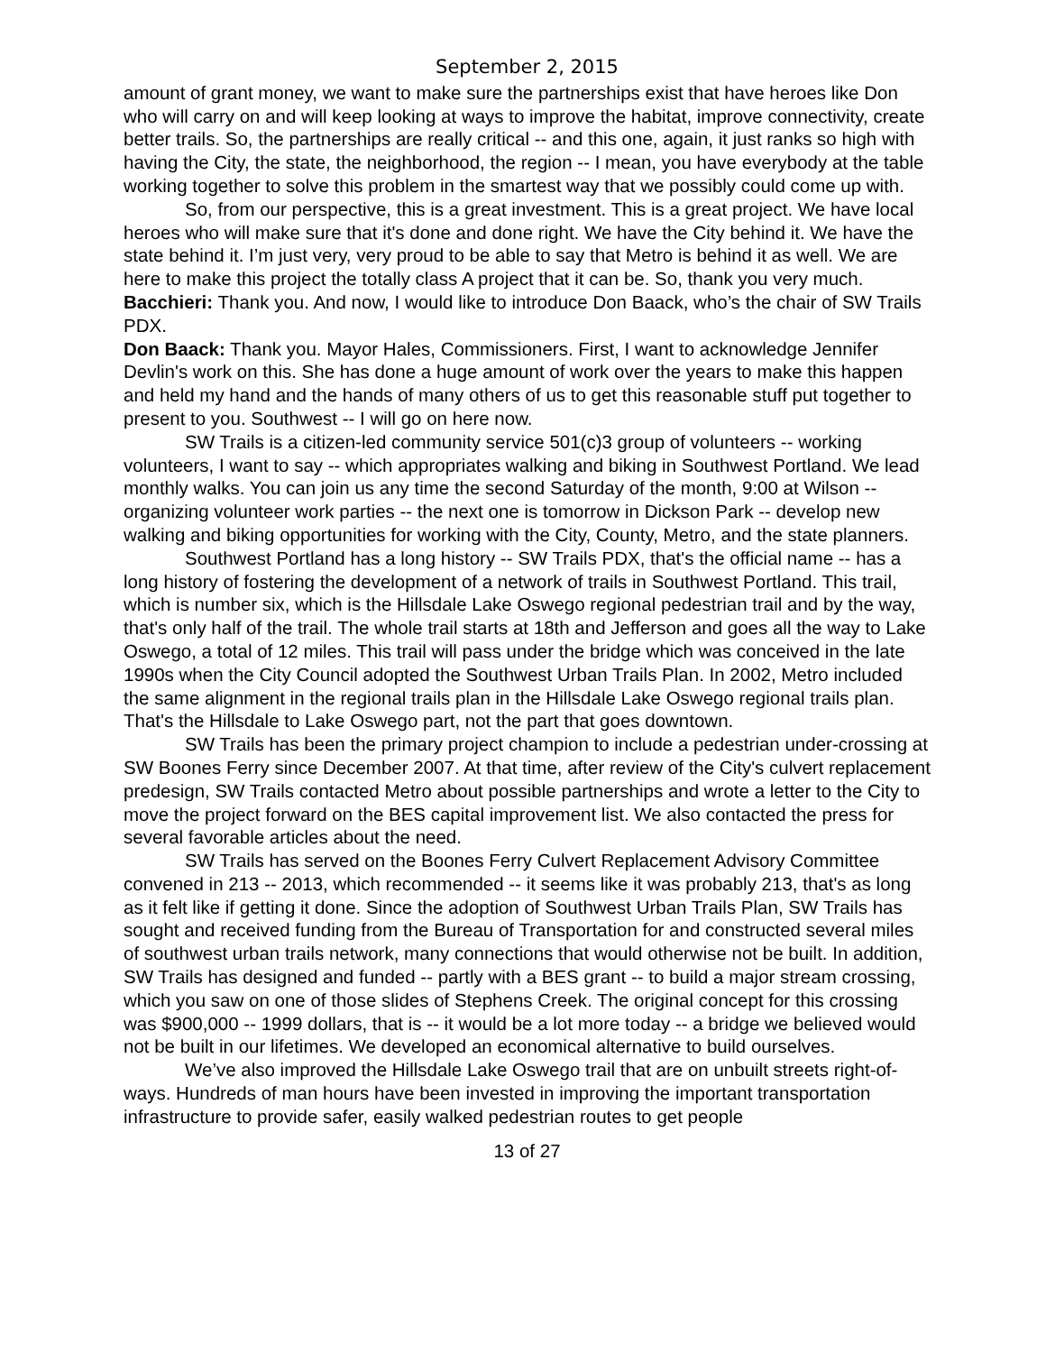September 2, 2015
amount of grant money, we want to make sure the partnerships exist that have heroes like Don who will carry on and will keep looking at ways to improve the habitat, improve connectivity, create better trails. So, the partnerships are really critical -- and this one, again, it just ranks so high with having the City, the state, the neighborhood, the region -- I mean, you have everybody at the table working together to solve this problem in the smartest way that we possibly could come up with.
So, from our perspective, this is a great investment. This is a great project. We have local heroes who will make sure that it's done and done right. We have the City behind it. We have the state behind it. I’m just very, very proud to be able to say that Metro is behind it as well. We are here to make this project the totally class A project that it can be. So, thank you very much.
Bacchieri: Thank you. And now, I would like to introduce Don Baack, who’s the chair of SW Trails PDX.
Don Baack: Thank you. Mayor Hales, Commissioners. First, I want to acknowledge Jennifer Devlin's work on this. She has done a huge amount of work over the years to make this happen and held my hand and the hands of many others of us to get this reasonable stuff put together to present to you. Southwest -- I will go on here now.
SW Trails is a citizen-led community service 501(c)3 group of volunteers -- working volunteers, I want to say -- which appropriates walking and biking in Southwest Portland. We lead monthly walks. You can join us any time the second Saturday of the month, 9:00 at Wilson -- organizing volunteer work parties -- the next one is tomorrow in Dickson Park -- develop new walking and biking opportunities for working with the City, County, Metro, and the state planners.
Southwest Portland has a long history -- SW Trails PDX, that's the official name -- has a long history of fostering the development of a network of trails in Southwest Portland. This trail, which is number six, which is the Hillsdale Lake Oswego regional pedestrian trail and by the way, that's only half of the trail. The whole trail starts at 18th and Jefferson and goes all the way to Lake Oswego, a total of 12 miles. This trail will pass under the bridge which was conceived in the late 1990s when the City Council adopted the Southwest Urban Trails Plan. In 2002, Metro included the same alignment in the regional trails plan in the Hillsdale Lake Oswego regional trails plan. That's the Hillsdale to Lake Oswego part, not the part that goes downtown.
SW Trails has been the primary project champion to include a pedestrian under-crossing at SW Boones Ferry since December 2007. At that time, after review of the City's culvert replacement predesign, SW Trails contacted Metro about possible partnerships and wrote a letter to the City to move the project forward on the BES capital improvement list. We also contacted the press for several favorable articles about the need.
SW Trails has served on the Boones Ferry Culvert Replacement Advisory Committee convened in 213 -- 2013, which recommended -- it seems like it was probably 213, that's as long as it felt like if getting it done. Since the adoption of Southwest Urban Trails Plan, SW Trails has sought and received funding from the Bureau of Transportation for and constructed several miles of southwest urban trails network, many connections that would otherwise not be built. In addition, SW Trails has designed and funded -- partly with a BES grant -- to build a major stream crossing, which you saw on one of those slides of Stephens Creek. The original concept for this crossing was $900,000 -- 1999 dollars, that is -- it would be a lot more today -- a bridge we believed would not be built in our lifetimes. We developed an economical alternative to build ourselves.
We’ve also improved the Hillsdale Lake Oswego trail that are on unbuilt streets right-of-ways. Hundreds of man hours have been invested in improving the important transportation infrastructure to provide safer, easily walked pedestrian routes to get people
13 of 27